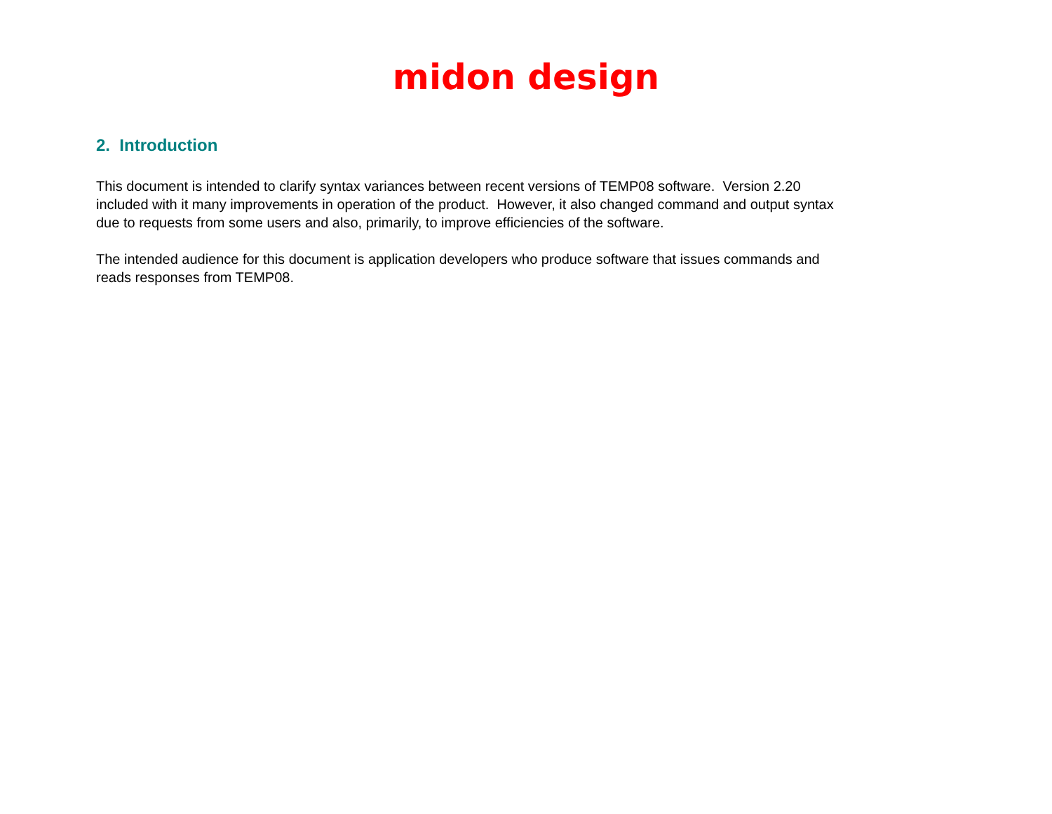midon design
2. Introduction
This document is intended to clarify syntax variances between recent versions of TEMP08 software. Version 2.20
included with it many improvements in operation of the product. However, it also changed command and output syntax
due to requests from some users and also, primarily, to improve efficiencies of the software.
The intended audience for this document is application developers who produce software that issues commands and
reads responses from TEMP08.